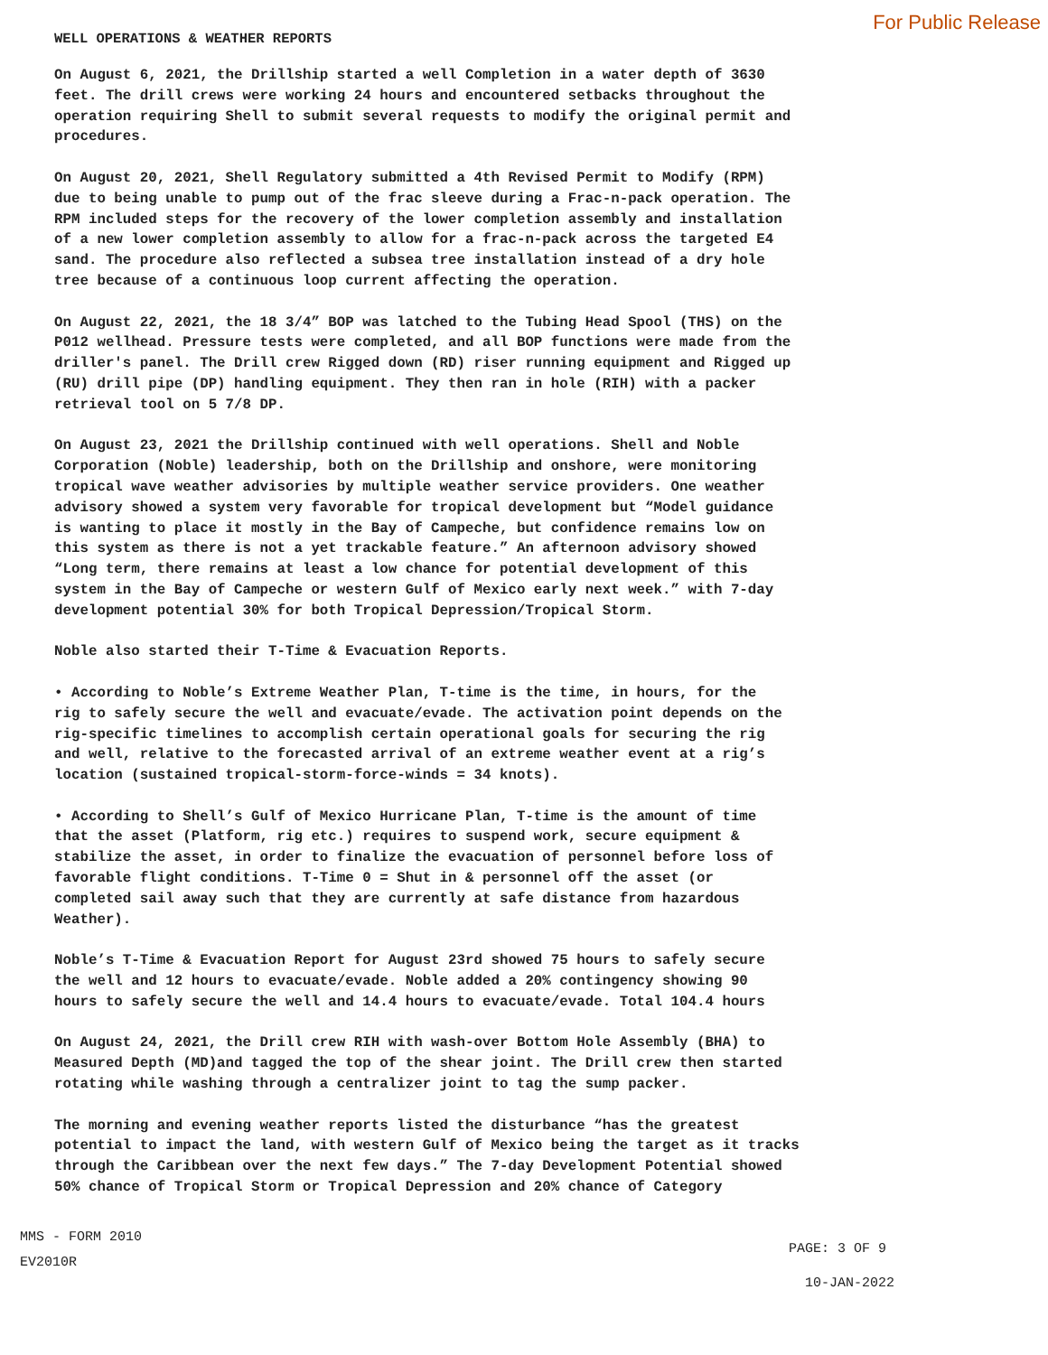WELL OPERATIONS & WEATHER REPORTS
For Public Release
On August 6, 2021, the Drillship started a well Completion in a water depth of 3630 feet. The drill crews were working 24 hours and encountered setbacks throughout the operation requiring Shell to submit several requests to modify the original permit and procedures.
On August 20, 2021, Shell Regulatory submitted a 4th Revised Permit to Modify (RPM) due to being unable to pump out of the frac sleeve during a Frac-n-pack operation. The RPM included steps for the recovery of the lower completion assembly and installation of a new lower completion assembly to allow for a frac-n-pack across the targeted E4 sand. The procedure also reflected a subsea tree installation instead of a dry hole tree because of a continuous loop current affecting the operation.
On August 22, 2021, the 18 3/4” BOP was latched to the Tubing Head Spool (THS) on the P012 wellhead. Pressure tests were completed, and all BOP functions were made from the driller's panel. The Drill crew Rigged down (RD) riser running equipment and Rigged up (RU) drill pipe (DP) handling equipment. They then ran in hole (RIH) with a packer retrieval tool on 5 7/8 DP.
On August 23, 2021 the Drillship continued with well operations. Shell and Noble Corporation (Noble) leadership, both on the Drillship and onshore, were monitoring tropical wave weather advisories by multiple weather service providers. One weather advisory showed a system very favorable for tropical development but “Model guidance is wanting to place it mostly in the Bay of Campeche, but confidence remains low on this system as there is not a yet trackable feature.” An afternoon advisory showed “Long term, there remains at least a low chance for potential development of this system in the Bay of Campeche or western Gulf of Mexico early next week.” with 7-day development potential 30% for both Tropical Depression/Tropical Storm.
Noble also started their T-Time & Evacuation Reports.
• According to Noble’s Extreme Weather Plan, T-time is the time, in hours, for the rig to safely secure the well and evacuate/evade. The activation point depends on the rig-specific timelines to accomplish certain operational goals for securing the rig and well, relative to the forecasted arrival of an extreme weather event at a rig’s location (sustained tropical-storm-force-winds = 34 knots).
• According to Shell’s Gulf of Mexico Hurricane Plan, T-time is the amount of time that the asset (Platform, rig etc.) requires to suspend work, secure equipment & stabilize the asset, in order to finalize the evacuation of personnel before loss of favorable flight conditions. T-Time 0 = Shut in & personnel off the asset (or completed sail away such that they are currently at safe distance from hazardous Weather).
Noble’s T-Time & Evacuation Report for August 23rd showed 75 hours to safely secure the well and 12 hours to evacuate/evade. Noble added a 20% contingency showing 90 hours to safely secure the well and 14.4 hours to evacuate/evade. Total 104.4 hours
On August 24, 2021, the Drill crew RIH with wash-over Bottom Hole Assembly (BHA) to Measured Depth (MD)and tagged the top of the shear joint. The Drill crew then started rotating while washing through a centralizer joint to tag the sump packer.
The morning and evening weather reports listed the disturbance “has the greatest potential to impact the land, with western Gulf of Mexico being the target as it tracks through the Caribbean over the next few days.” The 7-day Development Potential showed 50% chance of Tropical Storm or Tropical Depression and 20% chance of Category
MMS - FORM 2010
EV2010R
PAGE: 3 OF 9
10-JAN-2022